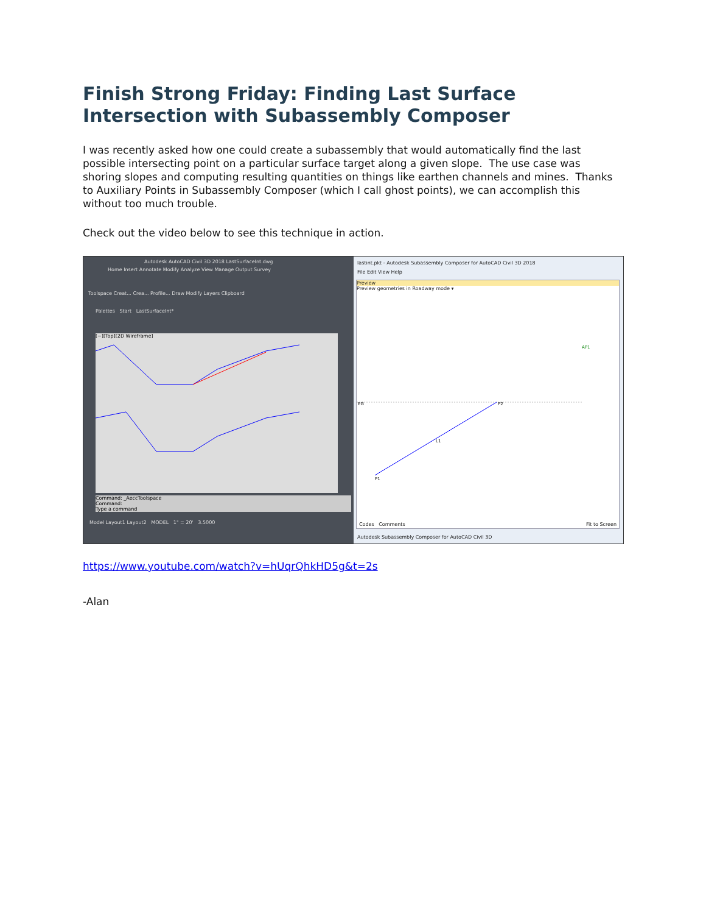Finish Strong Friday: Finding Last Surface Intersection with Subassembly Composer
I was recently asked how one could create a subassembly that would automatically find the last possible intersecting point on a particular surface target along a given slope. The use case was shoring slopes and computing resulting quantities on things like earthen channels and mines. Thanks to Auxiliary Points in Subassembly Composer (which I call ghost points), we can accomplish this without too much trouble.
Check out the video below to see this technique in action.
Autodesk AutoCAD Civil 3D 2018 LastSurfaceInt.dwg
Home Insert Annotate Modify Analyze View Manage Output Survey
Toolspace Creat... Crea... Profile... Draw Modify Layers Clipboard
Palettes Start LastSurfaceInt*
[−][Top][2D Wireframe]
Command: _AeccToolspace
Command:
Type a command
Model Layout1 Layout2 MODEL 1" = 20' 3.5000
lastint.pkt - Autodesk Subassembly Composer for AutoCAD Civil 3D 2018
File Edit View Help
Preview
Preview geometries in Roadway mode ▾
EG
AP1
P2
L1
P1
Codes Comments Fit to Screen
Autodesk Subassembly Composer for AutoCAD Civil 3D
https://www.youtube.com/watch?v=hUqrQhkHD5g&t=2s
-Alan